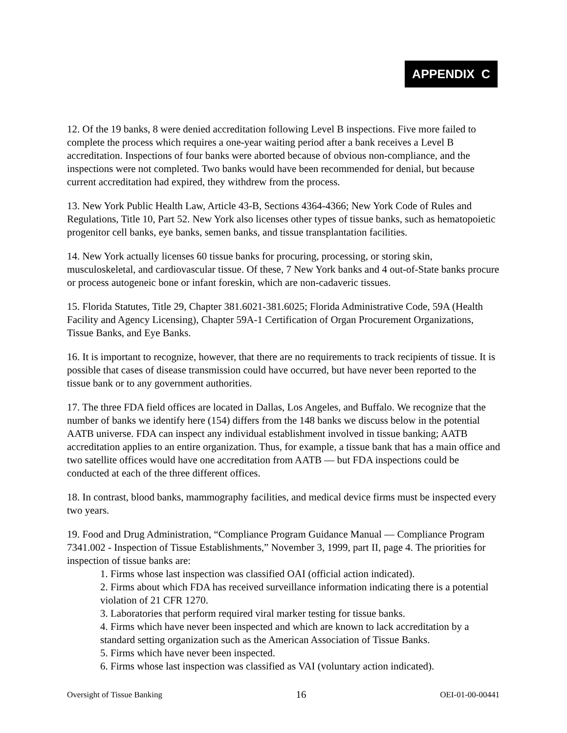APPENDIX C
12. Of the 19 banks, 8 were denied accreditation following Level B inspections. Five more failed to complete the process which requires a one-year waiting period after a bank receives a Level B accreditation. Inspections of four banks were aborted because of obvious non-compliance, and the inspections were not completed. Two banks would have been recommended for denial, but because current accreditation had expired, they withdrew from the process.
13. New York Public Health Law, Article 43-B, Sections 4364-4366; New York Code of Rules and Regulations, Title 10, Part 52. New York also licenses other types of tissue banks, such as hematopoietic progenitor cell banks, eye banks, semen banks, and tissue transplantation facilities.
14. New York actually licenses 60 tissue banks for procuring, processing, or storing skin, musculoskeletal, and cardiovascular tissue. Of these, 7 New York banks and 4 out-of-State banks procure or process autogeneic bone or infant foreskin, which are non-cadaveric tissues.
15. Florida Statutes, Title 29, Chapter 381.6021-381.6025; Florida Administrative Code, 59A (Health Facility and Agency Licensing), Chapter 59A-1 Certification of Organ Procurement Organizations, Tissue Banks, and Eye Banks.
16. It is important to recognize, however, that there are no requirements to track recipients of tissue. It is possible that cases of disease transmission could have occurred, but have never been reported to the tissue bank or to any government authorities.
17. The three FDA field offices are located in Dallas, Los Angeles, and Buffalo. We recognize that the number of banks we identify here (154) differs from the 148 banks we discuss below in the potential AATB universe. FDA can inspect any individual establishment involved in tissue banking; AATB accreditation applies to an entire organization. Thus, for example, a tissue bank that has a main office and two satellite offices would have one accreditation from AATB — but FDA inspections could be conducted at each of the three different offices.
18. In contrast, blood banks, mammography facilities, and medical device firms must be inspected every two years.
19. Food and Drug Administration, “Compliance Program Guidance Manual — Compliance Program 7341.002 - Inspection of Tissue Establishments,” November 3, 1999, part II, page 4. The priorities for inspection of tissue banks are:
1. Firms whose last inspection was classified OAI (official action indicated).
2. Firms about which FDA has received surveillance information indicating there is a potential violation of 21 CFR 1270.
3. Laboratories that perform required viral marker testing for tissue banks.
4. Firms which have never been inspected and which are known to lack accreditation by a standard setting organization such as the American Association of Tissue Banks.
5. Firms which have never been inspected.
6. Firms whose last inspection was classified as VAI (voluntary action indicated).
Oversight of Tissue Banking 16 OEI-01-00-00441